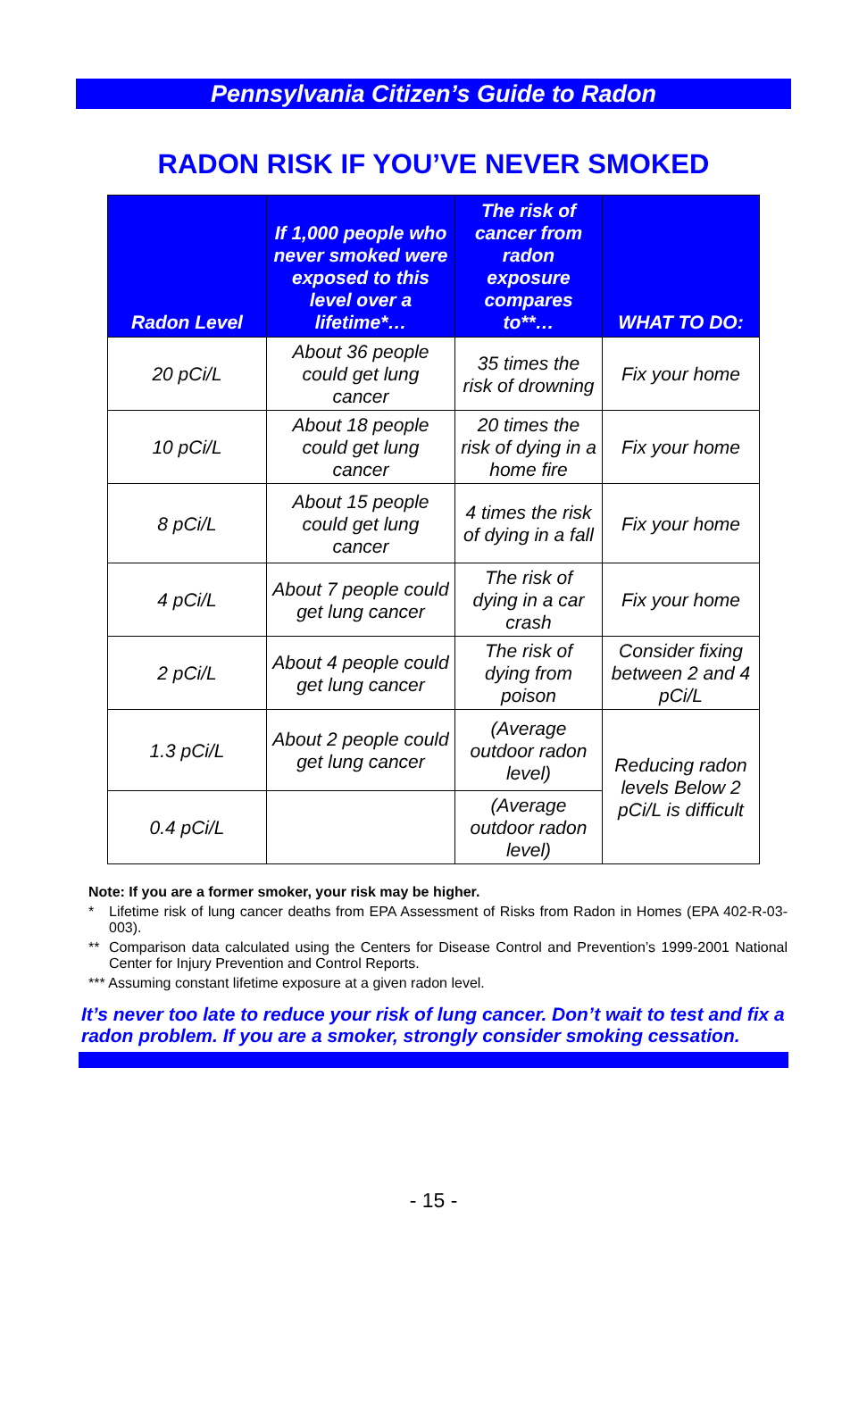Pennsylvania Citizen’s Guide to Radon
RADON RISK IF YOU’VE NEVER SMOKED
| Radon Level | If 1,000 people who never smoked were exposed to this level over a lifetime*… | The risk of cancer from radon exposure compares to**… | WHAT TO DO: |
| --- | --- | --- | --- |
| 20 pCi/L | About 36 people could get lung cancer | 35 times the risk of drowning | Fix your home |
| 10 pCi/L | About 18 people could get lung cancer | 20 times the risk of dying in a home fire | Fix your home |
| 8 pCi/L | About 15 people could get lung cancer | 4 times the risk of dying in a fall | Fix your home |
| 4 pCi/L | About 7 people could get lung cancer | The risk of dying in a car crash | Fix your home |
| 2 pCi/L | About 4 people could get lung cancer | The risk of dying from poison | Consider fixing between 2 and 4 pCi/L |
| 1.3 pCi/L | About 2 people could get lung cancer | (Average outdoor radon level) | Reducing radon levels Below 2 pCi/L is difficult |
| 0.4 pCi/L | | (Average outdoor radon level) | |
Note: If you are a former smoker, your risk may be higher.
* Lifetime risk of lung cancer deaths from EPA Assessment of Risks from Radon in Homes (EPA 402-R-03-003).
** Comparison data calculated using the Centers for Disease Control and Prevention’s 1999-2001 National Center for Injury Prevention and Control Reports.
*** Assuming constant lifetime exposure at a given radon level.
It’s never too late to reduce your risk of lung cancer. Don’t wait to test and fix a radon problem. If you are a smoker, strongly consider smoking cessation.
- 15 -